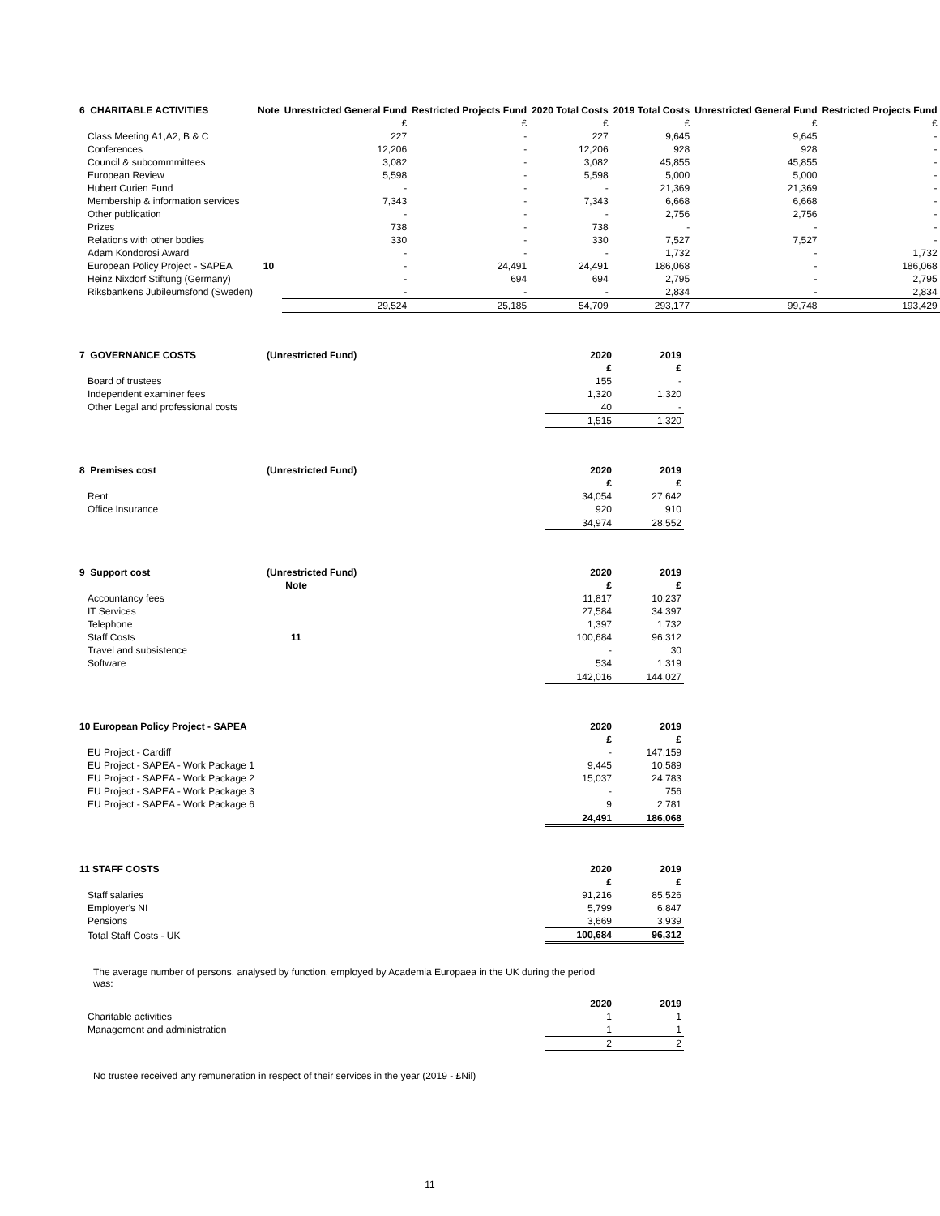| 6 CHARITABLE ACTIVITIES | Note | Unrestricted General Fund | Restricted Projects Fund | 2020 Total Costs | 2019 Total Costs | Unrestricted General Fund | Restricted Projects Fund |
| --- | --- | --- | --- | --- | --- | --- | --- |
| | | £ | £ | £ | £ | £ | £ |
| Class Meeting A1,A2, B & C | | 227 | - | 227 | 9,645 | 9,645 | - |
| Conferences | | 12,206 | - | 12,206 | 928 | 928 | - |
| Council & subcommmittees | | 3,082 | - | 3,082 | 45,855 | 45,855 | - |
| European Review | | 5,598 | - | 5,598 | 5,000 | 5,000 | - |
| Hubert Curien Fund | | - | - | - | 21,369 | 21,369 | - |
| Membership & information services | | 7,343 | - | 7,343 | 6,668 | 6,668 | - |
| Other publication | | - | - | - | 2,756 | 2,756 | - |
| Prizes | | 738 | - | 738 | - | - | - |
| Relations with other bodies | | 330 | - | 330 | 7,527 | 7,527 | - |
| Adam Kondorosi Award | | - | - | - | 1,732 | - | 1,732 |
| European Policy Project - SAPEA | 10 | - | 24,491 | 24,491 | 186,068 | - | 186,068 |
| Heinz Nixdorf Stiftung (Germany) | | - | 694 | 694 | 2,795 | - | 2,795 |
| Riksbankens Jubileumsfond (Sweden) | | - | - | - | 2,834 | - | 2,834 |
| | | 29,524 | 25,185 | 54,709 | 293,177 | 99,748 | 193,429 |
| 7 GOVERNANCE COSTS | (Unrestricted Fund) | 2020 | 2019 |
| --- | --- | --- | --- |
| | | £ | £ |
| Board of trustees | | 155 | - |
| Independent examiner fees | | 1,320 | 1,320 |
| Other Legal and professional costs | | 40 | - |
| | | 1,515 | 1,320 |
| 8 Premises cost | (Unrestricted Fund) | 2020 | 2019 |
| --- | --- | --- | --- |
| | | £ | £ |
| Rent | | 34,054 | 27,642 |
| Office Insurance | | 920 | 910 |
| | | 34,974 | 28,552 |
| 9 Support cost | (Unrestricted Fund) | 2020 | 2019 |
| --- | --- | --- | --- |
| | Note | £ | £ |
| Accountancy fees | | 11,817 | 10,237 |
| IT Services | | 27,584 | 34,397 |
| Telephone | | 1,397 | 1,732 |
| Staff Costs | 11 | 100,684 | 96,312 |
| Travel and subsistence | | - | 30 |
| Software | | 534 | 1,319 |
| | | 142,016 | 144,027 |
| 10 European Policy Project - SAPEA | | 2020 | 2019 |
| --- | --- | --- | --- |
| | | £ | £ |
| EU Project - Cardiff | | - | 147,159 |
| EU Project - SAPEA - Work Package 1 | | 9,445 | 10,589 |
| EU Project - SAPEA - Work Package 2 | | 15,037 | 24,783 |
| EU Project - SAPEA - Work Package 3 | | - | 756 |
| EU Project - SAPEA - Work Package 6 | | 9 | 2,781 |
| | | 24,491 | 186,068 |
| 11 STAFF COSTS | | 2020 | 2019 |
| --- | --- | --- | --- |
| | | £ | £ |
| Staff salaries | | 91,216 | 85,526 |
| Employer's NI | | 5,799 | 6,847 |
| Pensions | | 3,669 | 3,939 |
| Total Staff Costs - UK | | 100,684 | 96,312 |
The average number of persons, analysed by function, employed by Academia Europaea in the UK during the period was:
| | | 2020 | 2019 |
| --- | --- | --- | --- |
| Charitable activities | | 1 | 1 |
| Management and administration | | 1 | 1 |
| | | 2 | 2 |
No trustee received any remuneration in respect of their services in the year (2019 - £Nil)
11